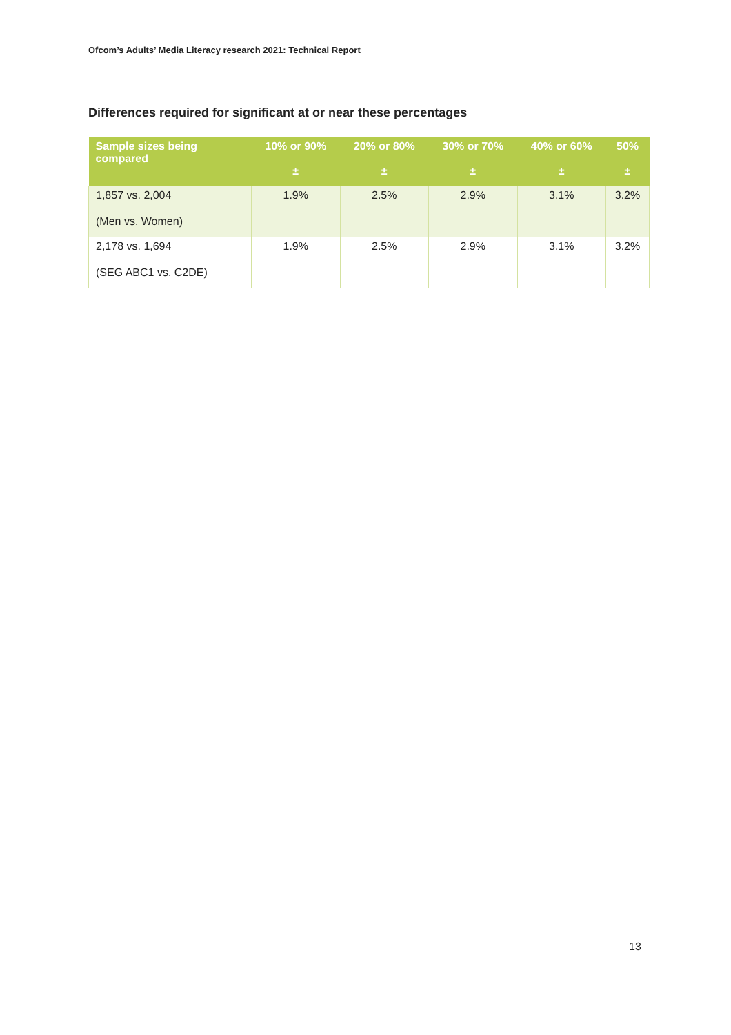Ofcom’s Adults’ Media Literacy research 2021: Technical Report
Differences required for significant at or near these percentages
| Sample sizes being compared | 10% or 90% ± | 20% or 80% ± | 30% or 70% ± | 40% or 60% ± | 50% ± |
| --- | --- | --- | --- | --- | --- |
| 1,857 vs. 2,004 (Men vs. Women) | 1.9% | 2.5% | 2.9% | 3.1% | 3.2% |
| 2,178 vs. 1,694 (SEG ABC1 vs. C2DE) | 1.9% | 2.5% | 2.9% | 3.1% | 3.2% |
13